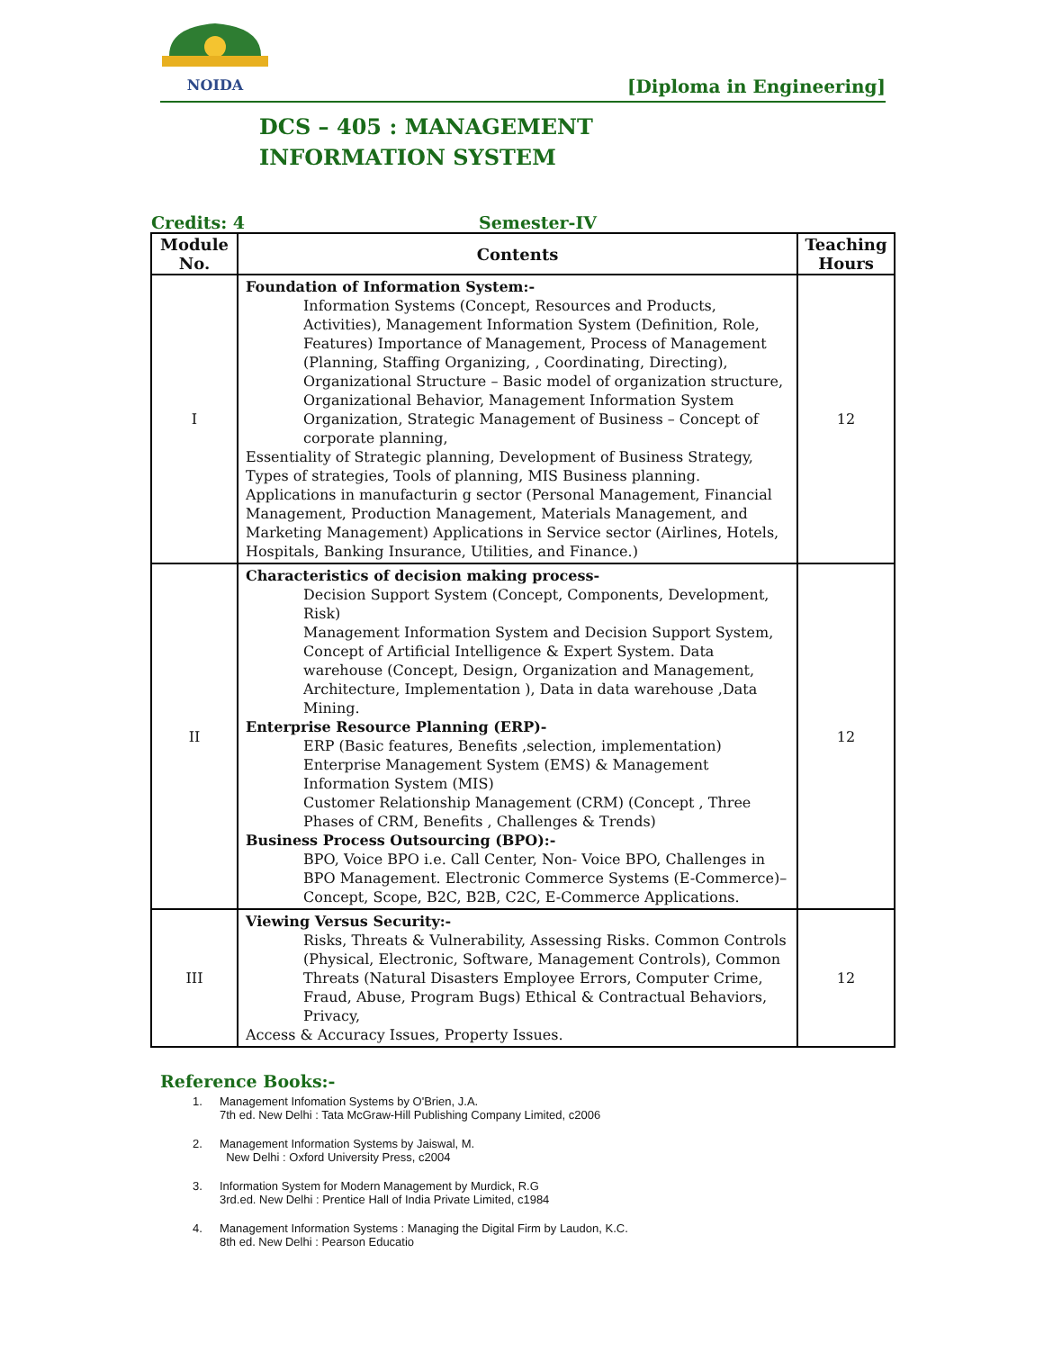NOIDA
[Diploma in Engineering]
DCS – 405 : MANAGEMENT INFORMATION SYSTEM
Credits: 4 Semester-IV
| Module No. | Contents | Teaching Hours |
| --- | --- | --- |
| I | Foundation of Information System:- Information Systems (Concept, Resources and Products, Activities), Management Information System (Definition, Role, Features) Importance of Management, Process of Management (Planning, Staffing Organizing, , Coordinating, Directing), Organizational Structure – Basic model of organization structure, Organizational Behavior, Management Information System Organization, Strategic Management of Business – Concept of corporate planning, Essentiality of Strategic planning, Development of Business Strategy, Types of strategies, Tools of planning, MIS Business planning. Applications in manufacturin g sector (Personal Management, Financial Management, Production Management, Materials Management, and Marketing Management) Applications in Service sector (Airlines, Hotels, Hospitals, Banking Insurance, Utilities, and Finance.) | 12 |
| II | Characteristics of decision making process- Decision Support System (Concept, Components, Development, Risk) Management Information System and Decision Support System, Concept of Artificial Intelligence & Expert System. Data warehouse (Concept, Design, Organization and Management, Architecture, Implementation ), Data in data warehouse ,Data Mining. Enterprise Resource Planning (ERP)- ERP (Basic features, Benefits ,selection, implementation) Enterprise Management System (EMS) & Management Information System (MIS) Customer Relationship Management (CRM) (Concept , Three Phases of CRM, Benefits , Challenges & Trends) Business Process Outsourcing (BPO):- BPO, Voice BPO i.e. Call Center, Non- Voice BPO, Challenges in BPO Management. Electronic Commerce Systems (E-Commerce)– Concept, Scope, B2C, B2B, C2C, E-Commerce Applications. | 12 |
| III | Viewing Versus Security:- Risks, Threats & Vulnerability, Assessing Risks. Common Controls (Physical, Electronic, Software, Management Controls), Common Threats (Natural Disasters Employee Errors, Computer Crime, Fraud, Abuse, Program Bugs) Ethical & Contractual Behaviors, Privacy, Access & Accuracy Issues, Property Issues. | 12 |
Reference Books:-
1. Management Infomation Systems by O'Brien, J.A.
7th ed. New Delhi : Tata McGraw-Hill Publishing Company Limited, c2006
2. Management Information Systems by Jaiswal, M.
New Delhi : Oxford University Press, c2004
3. Information System for Modern Management by Murdick, R.G
3rd.ed. New Delhi : Prentice Hall of India Private Limited, c1984
4. Management Information Systems : Managing the Digital Firm by Laudon, K.C.
8th ed. New Delhi : Pearson Educatio